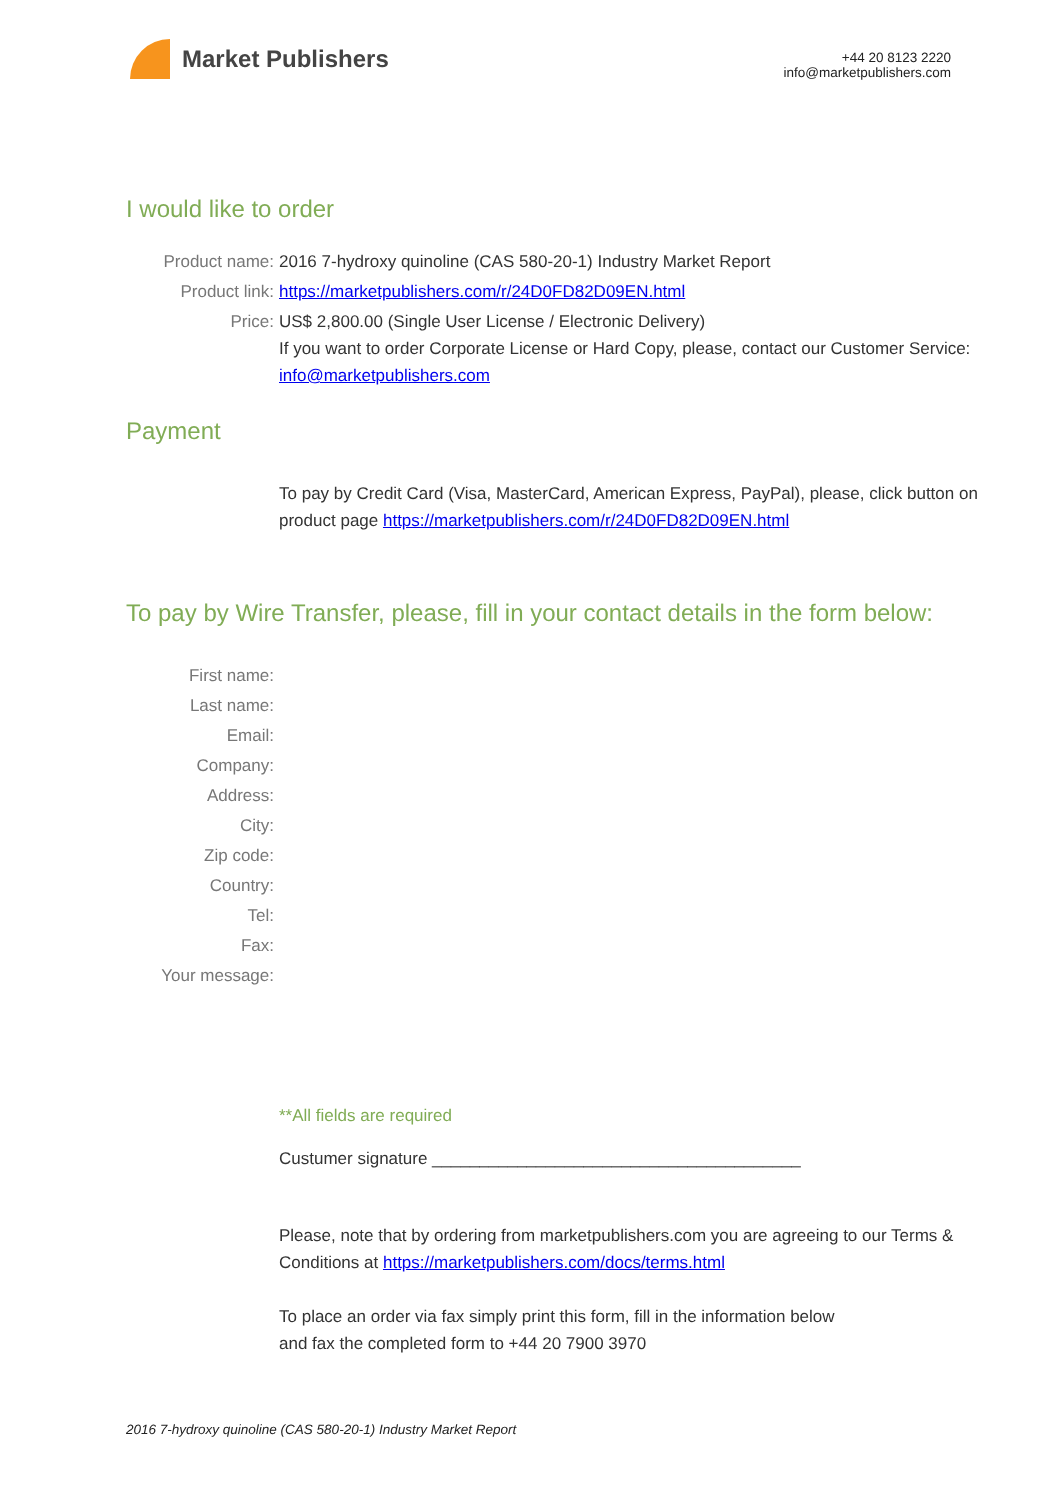Market Publishers
+44 20 8123 2220
info@marketpublishers.com
I would like to order
Product name: 2016 7-hydroxy quinoline (CAS 580-20-1) Industry Market Report
Product link: https://marketpublishers.com/r/24D0FD82D09EN.html
Price: US$ 2,800.00 (Single User License / Electronic Delivery)
If you want to order Corporate License or Hard Copy, please, contact our Customer Service:
info@marketpublishers.com
Payment
To pay by Credit Card (Visa, MasterCard, American Express, PayPal), please, click button on product page https://marketpublishers.com/r/24D0FD82D09EN.html
To pay by Wire Transfer, please, fill in your contact details in the form below:
First name:
Last name:
Email:
Company:
Address:
City:
Zip code:
Country:
Tel:
Fax:
Your message:
**All fields are required
Custumer signature _______________________________________
Please, note that by ordering from marketpublishers.com you are agreeing to our Terms & Conditions at https://marketpublishers.com/docs/terms.html
To place an order via fax simply print this form, fill in the information below
and fax the completed form to +44 20 7900 3970
2016 7-hydroxy quinoline (CAS 580-20-1) Industry Market Report